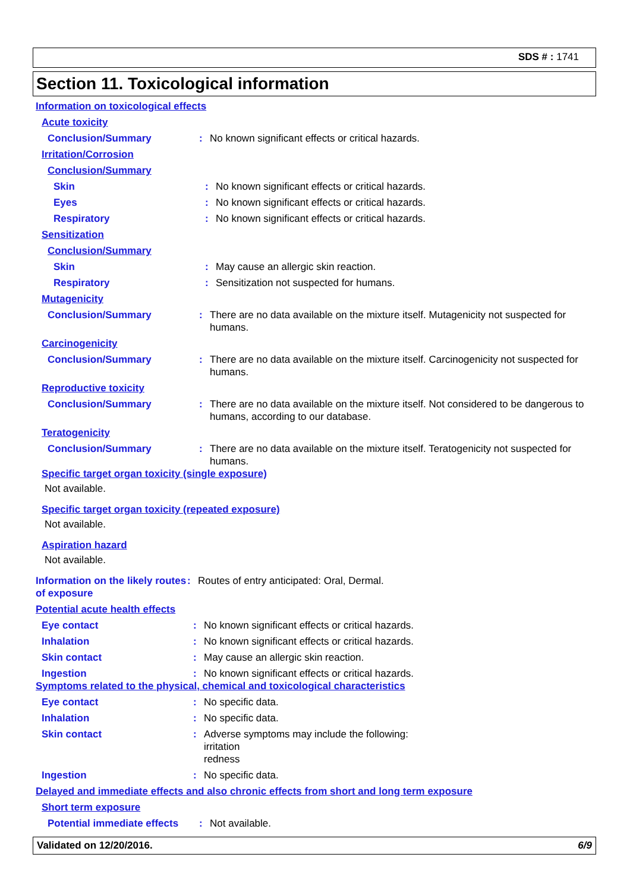SDS # : 1741
Section 11. Toxicological information
Information on toxicological effects
Acute toxicity
Conclusion/Summary
: No known significant effects or critical hazards.
Irritation/Corrosion
Conclusion/Summary
Skin
: No known significant effects or critical hazards.
Eyes
: No known significant effects or critical hazards.
Respiratory
: No known significant effects or critical hazards.
Sensitization
Conclusion/Summary
Skin
: May cause an allergic skin reaction.
Respiratory
: Sensitization not suspected for humans.
Mutagenicity
Conclusion/Summary
: There are no data available on the mixture itself. Mutagenicity not suspected for humans.
Carcinogenicity
Conclusion/Summary
: There are no data available on the mixture itself. Carcinogenicity not suspected for humans.
Reproductive toxicity
Conclusion/Summary
: There are no data available on the mixture itself. Not considered to be dangerous to humans, according to our database.
Teratogenicity
Conclusion/Summary
: There are no data available on the mixture itself. Teratogenicity not suspected for humans.
Specific target organ toxicity (single exposure)
Not available.
Specific target organ toxicity (repeated exposure)
Not available.
Aspiration hazard
Not available.
Information on the likely routes of exposure
: Routes of entry anticipated: Oral, Dermal.
Potential acute health effects
Eye contact
: No known significant effects or critical hazards.
Inhalation
: No known significant effects or critical hazards.
Skin contact
: May cause an allergic skin reaction.
Ingestion
: No known significant effects or critical hazards.
Symptoms related to the physical, chemical and toxicological characteristics
Eye contact
: No specific data.
Inhalation
: No specific data.
Skin contact
: Adverse symptoms may include the following:
irritation
redness
Ingestion
: No specific data.
Delayed and immediate effects and also chronic effects from short and long term exposure
Short term exposure
Potential immediate effects
: Not available.
Validated on 12/20/2016. 6/9